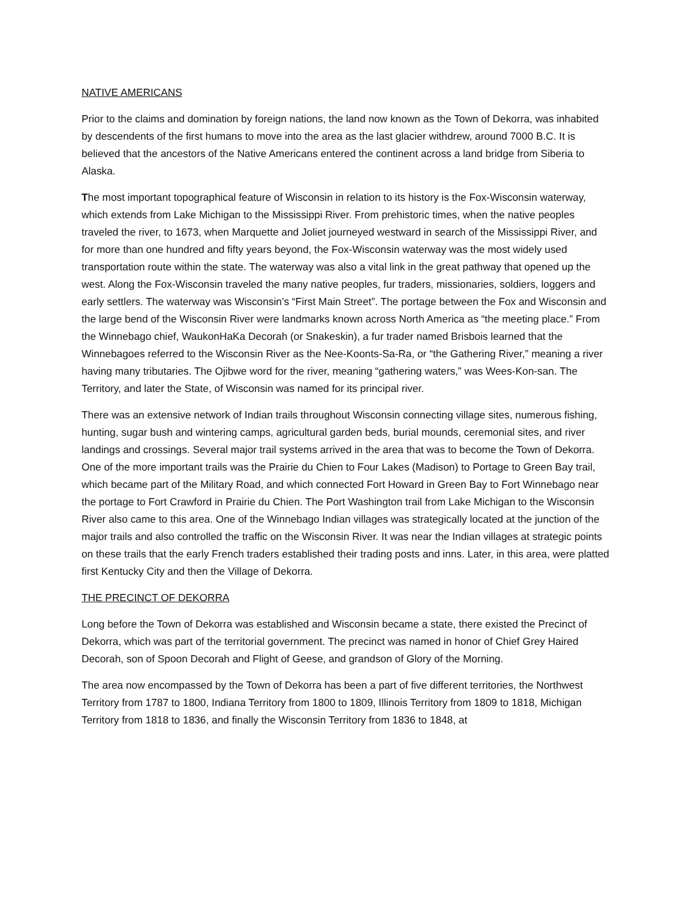NATIVE AMERICANS
Prior to the claims and domination by foreign nations, the land now known as the Town of Dekorra, was inhabited by descendents of the first humans to move into the area as the last glacier withdrew, around 7000 B.C. It is believed that the ancestors of the Native Americans entered the continent across a land bridge from Siberia to Alaska.
The most important topographical feature of Wisconsin in relation to its history is the Fox-Wisconsin waterway, which extends from Lake Michigan to the Mississippi River. From prehistoric times, when the native peoples traveled the river, to 1673, when Marquette and Joliet journeyed westward in search of the Mississippi River, and for more than one hundred and fifty years beyond, the Fox-Wisconsin waterway was the most widely used transportation route within the state. The waterway was also a vital link in the great pathway that opened up the west. Along the Fox-Wisconsin traveled the many native peoples, fur traders, missionaries, soldiers, loggers and early settlers. The waterway was Wisconsin’s “First Main Street”. The portage between the Fox and Wisconsin and the large bend of the Wisconsin River were landmarks known across North America as “the meeting place.” From the Winnebago chief, WaukonHaKa Decorah (or Snakeskin), a fur trader named Brisbois learned that the Winnebagoes referred to the Wisconsin River as the Nee-Koonts-Sa-Ra, or “the Gathering River,” meaning a river having many tributaries. The Ojibwe word for the river, meaning “gathering waters,” was Wees-Kon-san. The Territory, and later the State, of Wisconsin was named for its principal river.
There was an extensive network of Indian trails throughout Wisconsin connecting village sites, numerous fishing, hunting, sugar bush and wintering camps, agricultural garden beds, burial mounds, ceremonial sites, and river landings and crossings. Several major trail systems arrived in the area that was to become the Town of Dekorra. One of the more important trails was the Prairie du Chien to Four Lakes (Madison) to Portage to Green Bay trail, which became part of the Military Road, and which connected Fort Howard in Green Bay to Fort Winnebago near the portage to Fort Crawford in Prairie du Chien. The Port Washington trail from Lake Michigan to the Wisconsin River also came to this area. One of the Winnebago Indian villages was strategically located at the junction of the major trails and also controlled the traffic on the Wisconsin River. It was near the Indian villages at strategic points on these trails that the early French traders established their trading posts and inns. Later, in this area, were platted first Kentucky City and then the Village of Dekorra.
THE PRECINCT OF DEKORRA
Long before the Town of Dekorra was established and Wisconsin became a state, there existed the Precinct of Dekorra, which was part of the territorial government. The precinct was named in honor of Chief Grey Haired Decorah, son of Spoon Decorah and Flight of Geese, and grandson of Glory of the Morning.
The area now encompassed by the Town of Dekorra has been a part of five different territories, the Northwest Territory from 1787 to 1800, Indiana Territory from 1800 to 1809, Illinois Territory from 1809 to 1818, Michigan Territory from 1818 to 1836, and finally the Wisconsin Territory from 1836 to 1848, at